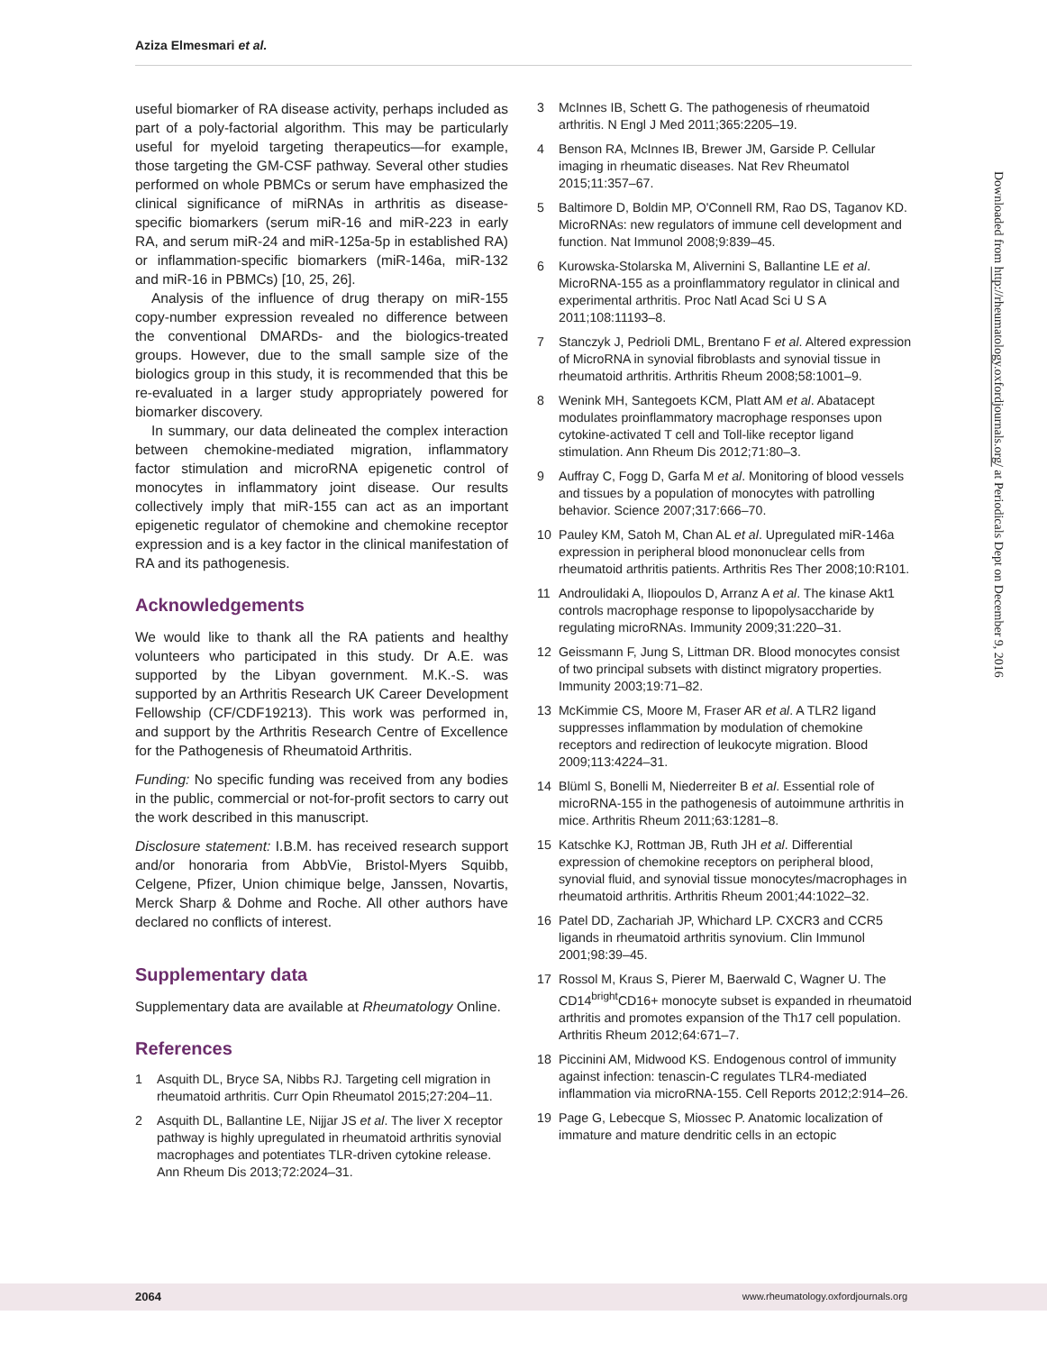Aziza Elmesmari et al.
useful biomarker of RA disease activity, perhaps included as part of a poly-factorial algorithm. This may be particularly useful for myeloid targeting therapeutics—for example, those targeting the GM-CSF pathway. Several other studies performed on whole PBMCs or serum have emphasized the clinical significance of miRNAs in arthritis as disease-specific biomarkers (serum miR-16 and miR-223 in early RA, and serum miR-24 and miR-125a-5p in established RA) or inflammation-specific biomarkers (miR-146a, miR-132 and miR-16 in PBMCs) [10, 25, 26].
Analysis of the influence of drug therapy on miR-155 copy-number expression revealed no difference between the conventional DMARDs- and the biologics-treated groups. However, due to the small sample size of the biologics group in this study, it is recommended that this be re-evaluated in a larger study appropriately powered for biomarker discovery.
In summary, our data delineated the complex interaction between chemokine-mediated migration, inflammatory factor stimulation and microRNA epigenetic control of monocytes in inflammatory joint disease. Our results collectively imply that miR-155 can act as an important epigenetic regulator of chemokine and chemokine receptor expression and is a key factor in the clinical manifestation of RA and its pathogenesis.
Acknowledgements
We would like to thank all the RA patients and healthy volunteers who participated in this study. Dr A.E. was supported by the Libyan government. M.K.-S. was supported by an Arthritis Research UK Career Development Fellowship (CF/CDF19213). This work was performed in, and support by the Arthritis Research Centre of Excellence for the Pathogenesis of Rheumatoid Arthritis.
Funding: No specific funding was received from any bodies in the public, commercial or not-for-profit sectors to carry out the work described in this manuscript.
Disclosure statement: I.B.M. has received research support and/or honoraria from AbbVie, Bristol-Myers Squibb, Celgene, Pfizer, Union chimique belge, Janssen, Novartis, Merck Sharp & Dohme and Roche. All other authors have declared no conflicts of interest.
Supplementary data
Supplementary data are available at Rheumatology Online.
References
1 Asquith DL, Bryce SA, Nibbs RJ. Targeting cell migration in rheumatoid arthritis. Curr Opin Rheumatol 2015;27:204–11.
2 Asquith DL, Ballantine LE, Nijjar JS et al. The liver X receptor pathway is highly upregulated in rheumatoid arthritis synovial macrophages and potentiates TLR-driven cytokine release. Ann Rheum Dis 2013;72:2024–31.
3 McInnes IB, Schett G. The pathogenesis of rheumatoid arthritis. N Engl J Med 2011;365:2205–19.
4 Benson RA, McInnes IB, Brewer JM, Garside P. Cellular imaging in rheumatic diseases. Nat Rev Rheumatol 2015;11:357–67.
5 Baltimore D, Boldin MP, O'Connell RM, Rao DS, Taganov KD. MicroRNAs: new regulators of immune cell development and function. Nat Immunol 2008;9:839–45.
6 Kurowska-Stolarska M, Alivernini S, Ballantine LE et al. MicroRNA-155 as a proinflammatory regulator in clinical and experimental arthritis. Proc Natl Acad Sci U S A 2011;108:11193–8.
7 Stanczyk J, Pedrioli DML, Brentano F et al. Altered expression of MicroRNA in synovial fibroblasts and synovial tissue in rheumatoid arthritis. Arthritis Rheum 2008;58:1001–9.
8 Wenink MH, Santegoets KCM, Platt AM et al. Abatacept modulates proinflammatory macrophage responses upon cytokine-activated T cell and Toll-like receptor ligand stimulation. Ann Rheum Dis 2012;71:80–3.
9 Auffray C, Fogg D, Garfa M et al. Monitoring of blood vessels and tissues by a population of monocytes with patrolling behavior. Science 2007;317:666–70.
10 Pauley KM, Satoh M, Chan AL et al. Upregulated miR-146a expression in peripheral blood mononuclear cells from rheumatoid arthritis patients. Arthritis Res Ther 2008;10:R101.
11 Androulidaki A, Iliopoulos D, Arranz A et al. The kinase Akt1 controls macrophage response to lipopolysaccharide by regulating microRNAs. Immunity 2009;31:220–31.
12 Geissmann F, Jung S, Littman DR. Blood monocytes consist of two principal subsets with distinct migratory properties. Immunity 2003;19:71–82.
13 McKimmie CS, Moore M, Fraser AR et al. A TLR2 ligand suppresses inflammation by modulation of chemokine receptors and redirection of leukocyte migration. Blood 2009;113:4224–31.
14 Blüml S, Bonelli M, Niederreiter B et al. Essential role of microRNA-155 in the pathogenesis of autoimmune arthritis in mice. Arthritis Rheum 2011;63:1281–8.
15 Katschke KJ, Rottman JB, Ruth JH et al. Differential expression of chemokine receptors on peripheral blood, synovial fluid, and synovial tissue monocytes/macrophages in rheumatoid arthritis. Arthritis Rheum 2001;44:1022–32.
16 Patel DD, Zachariah JP, Whichard LP. CXCR3 and CCR5 ligands in rheumatoid arthritis synovium. Clin Immunol 2001;98:39–45.
17 Rossol M, Kraus S, Pierer M, Baerwald C, Wagner U. The CD14<sup>bright</sup>CD16+ monocyte subset is expanded in rheumatoid arthritis and promotes expansion of the Th17 cell population. Arthritis Rheum 2012;64:671–7.
18 Piccinini AM, Midwood KS. Endogenous control of immunity against infection: tenascin-C regulates TLR4-mediated inflammation via microRNA-155. Cell Reports 2012;2:914–26.
19 Page G, Lebecque S, Miossec P. Anatomic localization of immature and mature dendritic cells in an ectopic
Downloaded from http://rheumatology.oxfordjournals.org/ at Periodicals Dept on December 9, 2016
2064 www.rheumatology.oxfordjournals.org